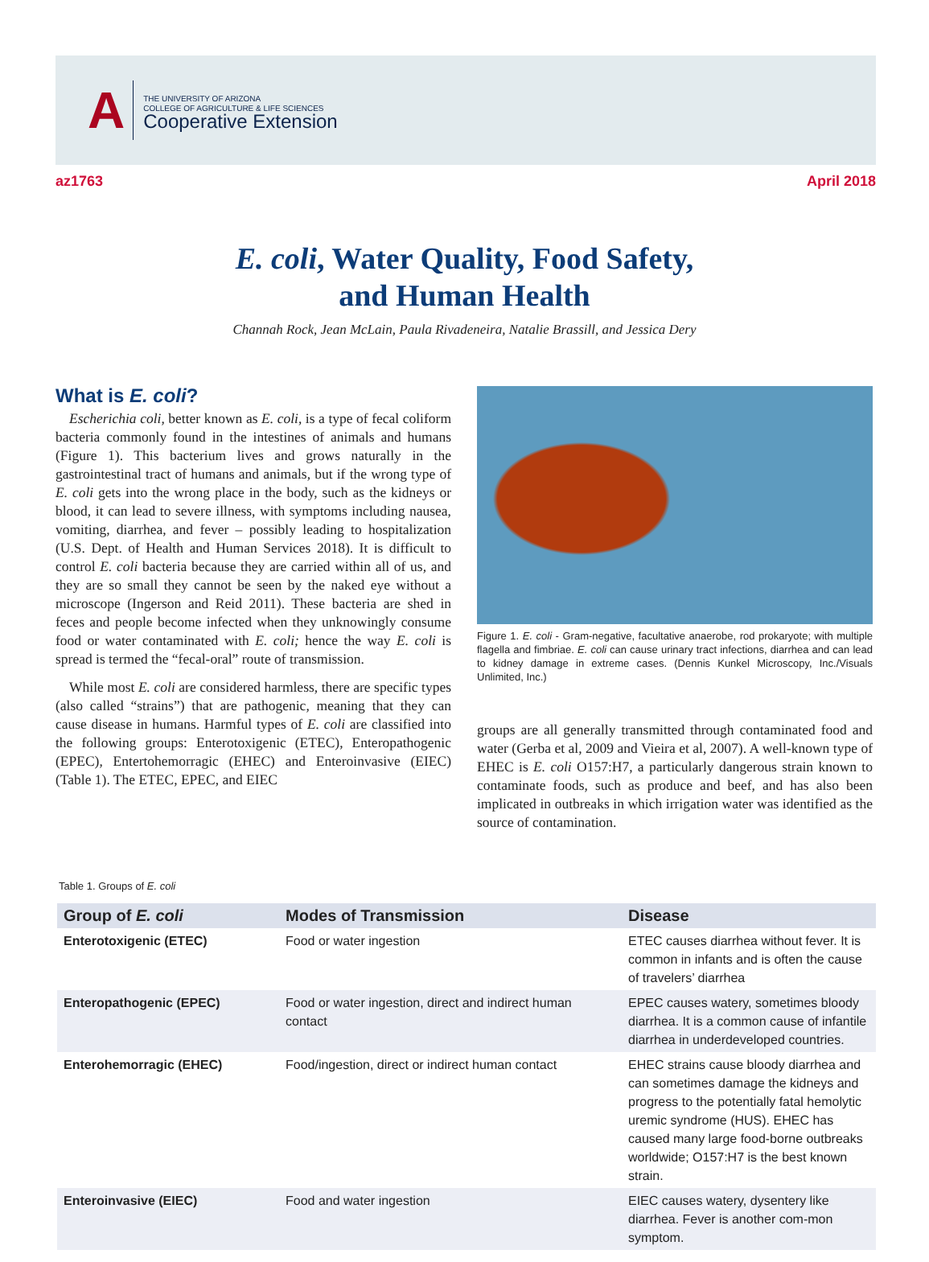A
THE UNIVERSITY OF ARIZONA
COLLEGE OF AGRICULTURE & LIFE SCIENCES
Cooperative Extension
az1763 April 2018
E. coli, Water Quality, Food Safety,
and Human Health
Channah Rock, Jean McLain, Paula Rivadeneira, Natalie Brassill, and Jessica Dery
What is E. coli?
Escherichia coli, better known as E. coli, is a type of fecal coliform bacteria commonly found in the intestines of animals and humans (Figure 1). This bacterium lives and grows naturally in the gastrointestinal tract of humans and animals, but if the wrong type of E. coli gets into the wrong place in the body, such as the kidneys or blood, it can lead to severe illness, with symptoms including nausea, vomiting, diarrhea, and fever – possibly leading to hospitalization (U.S. Dept. of Health and Human Services 2018). It is difficult to control E. coli bacteria because they are carried within all of us, and they are so small they cannot be seen by the naked eye without a microscope (Ingerson and Reid 2011). These bacteria are shed in feces and people become infected when they unknowingly consume food or water contaminated with E. coli; hence the way E. coli is spread is termed the “fecal-oral” route of transmission.
While most E. coli are considered harmless, there are specific types (also called “strains”) that are pathogenic, meaning that they can cause disease in humans. Harmful types of E. coli are classified into the following groups: Enterotoxigenic (ETEC), Enteropathogenic (EPEC), Entertohemorragic (EHEC) and Enteroinvasive (EIEC) (Table 1). The ETEC, EPEC, and EIEC
Figure 1. E. coli - Gram-negative, facultative anaerobe, rod prokaryote; with multiple flagella and fimbriae. E. coli can cause urinary tract infections, diarrhea and can lead to kidney damage in extreme cases. (Dennis Kunkel Microscopy, Inc./Visuals Unlimited, Inc.)
groups are all generally transmitted through contaminated food and water (Gerba et al, 2009 and Vieira et al, 2007). A well-known type of EHEC is E. coli O157:H7, a particularly dangerous strain known to contaminate foods, such as produce and beef, and has also been implicated in outbreaks in which irrigation water was identified as the source of contamination.
Table 1. Groups of E. coli
| Group of E. coli | Modes of Transmission | Disease |
| --- | --- | --- |
| Enterotoxigenic (ETEC) | Food or water ingestion | ETEC causes diarrhea without fever. It is common in infants and is often the cause of travelers’ diarrhea |
| Enteropathogenic (EPEC) | Food or water ingestion, direct and indirect human contact | EPEC causes watery, sometimes bloody diarrhea. It is a common cause of infantile diarrhea in underdeveloped countries. |
| Enterohemorragic (EHEC) | Food/ingestion, direct or indirect human contact | EHEC strains cause bloody diarrhea and can sometimes damage the kidneys and progress to the potentially fatal hemolytic uremic syndrome (HUS). EHEC has caused many large food-borne outbreaks worldwide; O157:H7 is the best known strain. |
| Enteroinvasive (EIEC) | Food and water ingestion | EIEC causes watery, dysentery like diarrhea. Fever is another com-mon symptom. |